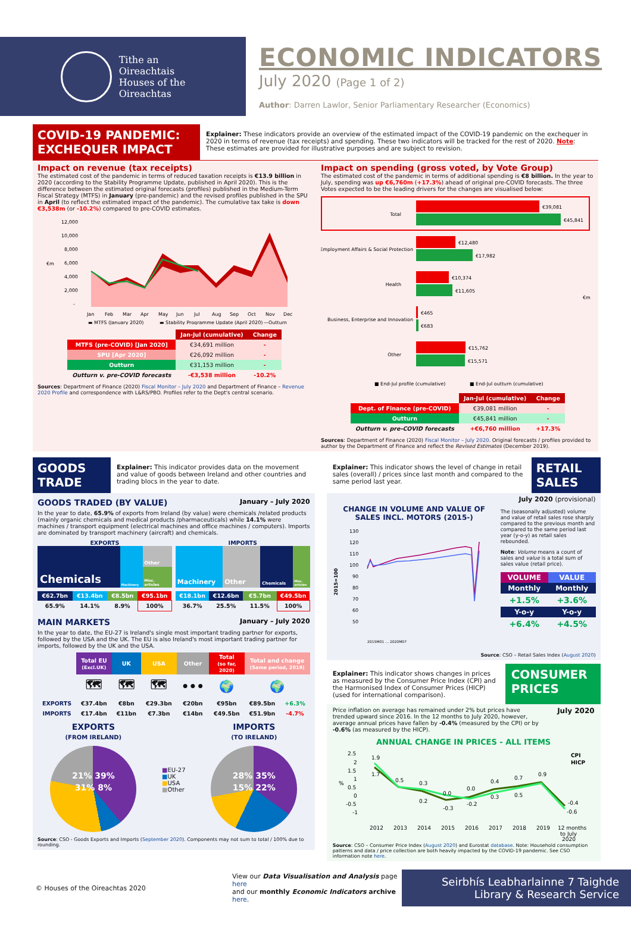Tithe an
Oireachtais
Houses of the
Oireachtas
ECONOMIC INDICATORS
July 2020 (Page 1 of 2)
Author: Darren Lawlor, Senior Parliamentary Researcher (Economics)
COVID-19 PANDEMIC: EXCHEQUER IMPACT
Explainer: These indicators provide an overview of the estimated impact of the COVID-19 pandemic on the exchequer in 2020 in terms of revenue (tax receipts) and spending. These two indicators will be tracked for the rest of 2020. Note: These estimates are provided for illustrative purposes and are subject to revision.
Impact on revenue (tax receipts)
The estimated cost of the pandemic in terms of reduced taxation receipts is €13.9 billion in 2020 (according to the Stability Programme Update, published in April 2020). This is the difference between the estimated original forecasts (profiles) published in the Medium-Term Fiscal Strategy (MTFS) in January (pre-pandemic) and the revised profiles published in the SPU in April (to reflect the estimated impact of the pandemic). The cumulative tax take is down €3,538m (or -10.2%) compared to pre-COVID estimates.
12,000
10,000
8,000
6,000
4,000
2,000
-
€m
Jan
Feb
Mar
Apr
May
Jun
Jul
Aug
Sep
Oct
Nov
Dec
▬ MTFS (January 2020)
▬ Stability Programme Update (April 2020)
—Outturn
| | Jan-Jul (cumulative) | Change |
| --- | --- | --- |
| MTFS (pre-COVID) [Jan 2020] | €34,691 million | - |
| SPU [Apr 2020] | €26,092 million | - |
| Outturn | €31,153 million | - |
| Outturn v. pre-COVID forecasts | -€3,538 million | -10.2% |
Sources: Department of Finance (2020) Fiscal Monitor – July 2020 and Department of Finance – Revenue 2020 Profile and correspondence with L&RS/PBO. Profiles refer to the Dept's central scenario.
Impact on spending (gross voted, by Vote Group)
The estimated cost of the pandemic in terms of additional spending is €8 billion. In the year to July, spending was up €6,760m (+17.3%) ahead of original pre-COVID forecasts. The three Votes expected to be the leading drivers for the changes are visualised below:
Total
€39,081
€45,841
Employment Affairs & Social Protection
€12,480
€17,982
Health
€10,374
€11,605
Business, Enterprise and Innovation
€465
€683
Other
€15,762
€15,571
€m
■ End-Jul profile (cumulative)
■ End-Jul outturn (cumulative)
| | Jan-Jul (cumulative) | Change |
| --- | --- | --- |
| Dept. of Finance (pre-COVID) | €39,081 million | - |
| Outturn | €45,841 million | - |
| Outturn v. pre-COVID forecasts | +€6,760 million | +17.3% |
Sources: Department of Finance (2020) Fiscal Monitor – July 2020. Original forecasts / profiles provided to author by the Department of Finance and reflect the Revised Estimates (December 2019).
GOODS TRADE
Explainer: This indicator provides data on the movement and value of goods between Ireland and other countries and trading blocs in the year to date.
GOODS TRADED (BY VALUE) January – July 2020
In the year to date, 65.9% of exports from Ireland (by value) were chemicals /related products (mainly organic chemicals and medical products /pharmaceuticals) while 14.1% were machines / transport equipment (electrical machines and office machines / computers). Imports are dominated by transport machinery (aircraft) and chemicals.
EXPORTS
Chemicals
Machinery
Other
Misc. articles
| €62.7bn | €13.4bn | €8.5bn | €95.1bn |
| 65.9% | 14.1% | 8.9% | 100% |
IMPORTS
Machinery Other
Chemicals
Misc. articles
| €18.1bn | €12.6bn | €5.7bn | €49.5bn |
| 36.7% | 25.5% | 11.5% | 100% |
MAIN MARKETS January – July 2020
In the year to date, the EU-27 is Ireland's single most important trading partner for exports, followed by the USA and the UK. The EU is also Ireland's most important trading partner for imports, followed by the UK and the USA.
| | Total EU (Excl.UK) | UK | USA | Other | Total (so far, 2020) | Total and change (Same period, 2019) | |
| --- | --- | --- | --- | --- | --- | --- | --- |
| | 🗺 | 🗺 | 🗺 | ••• | 🌍 | 🌍 | |
| EXPORTS | €37.4bn | €8bn | €29.3bn | €20bn | €95bn | €89.5bn | +6.3% |
| IMPORTS | €17.4bn | €11bn | €7.3bn | €14bn | €49.5bn | €51.9bn | -4.7% |
EXPORTS
(FROM IRELAND)
21% 39%
31% 8%
■EU-27
■UK
■USA
■Other
IMPORTS
(TO IRELAND)
28% 35%
15% 22%
Source: CSO - Goods Exports and Imports (September 2020). Components may not sum to total / 100% due to rounding.
Explainer: This indicator shows the level of change in retail sales (overall) / prices since last month and compared to the same period last year.
RETAIL SALES
CHANGE IN VOLUME AND VALUE OF SALES INCL. MOTORS (2015-)
130
120
110
100
90
80
70
60
50
2015=100
2015M01 … 2020M07
July 2020 (provisional)
The (seasonally adjusted) volume and value of retail sales rose sharply compared to the previous month and compared to the same period last year (y-o-y) as retail sales rebounded.
Note: Volume means a count of sales and value is a total sum of sales value (retail price).
| VOLUME | VALUE |
| Monthly | Monthly |
| +1.5% | +3.6% |
| Y-o-y | Y-o-y |
| +6.4% | +4.5% |
Source: CSO – Retail Sales Index (August 2020)
Explainer: This indicator shows changes in prices as measured by the Consumer Price Index (CPI) and the Harmonised Index of Consumer Prices (HICP) (used for international comparison).
CONSUMER PRICES
Price inflation on average has remained under 2% but prices have trended upward since 2016. In the 12 months to July 2020, however, average annual prices have fallen by -0.4% (measured by the CPI) or by -0.6% (as measured by the HICP).
July 2020
ANNUAL CHANGE IN PRICES - ALL ITEMS
2.5
2
1.5
1
0.5
0
-0.5
-1
%
1.9
1.7
0.5
0.3
0.2
0.0
-0.3
0.0
-0.2
0.4
0.3
0.7
0.5
0.9
-0.4
-0.6
CPI
HICP
2012
2013
2014
2015
2016
2017
2018
2019
12 months
to July
2020
Source: CSO – Consumer Price Index (August 2020) and Eurostat database. Note: Household consumption patterns and data / price collection are both heavily impacted by the COVID-19 pandemic. See CSO information note here.
© Houses of the Oireachtas 2020
View our Data Visualisation and Analysis page here
and our monthly Economic Indicators archive here.
Seirbhís Leabharlainne 7 Taighde
Library & Research Service